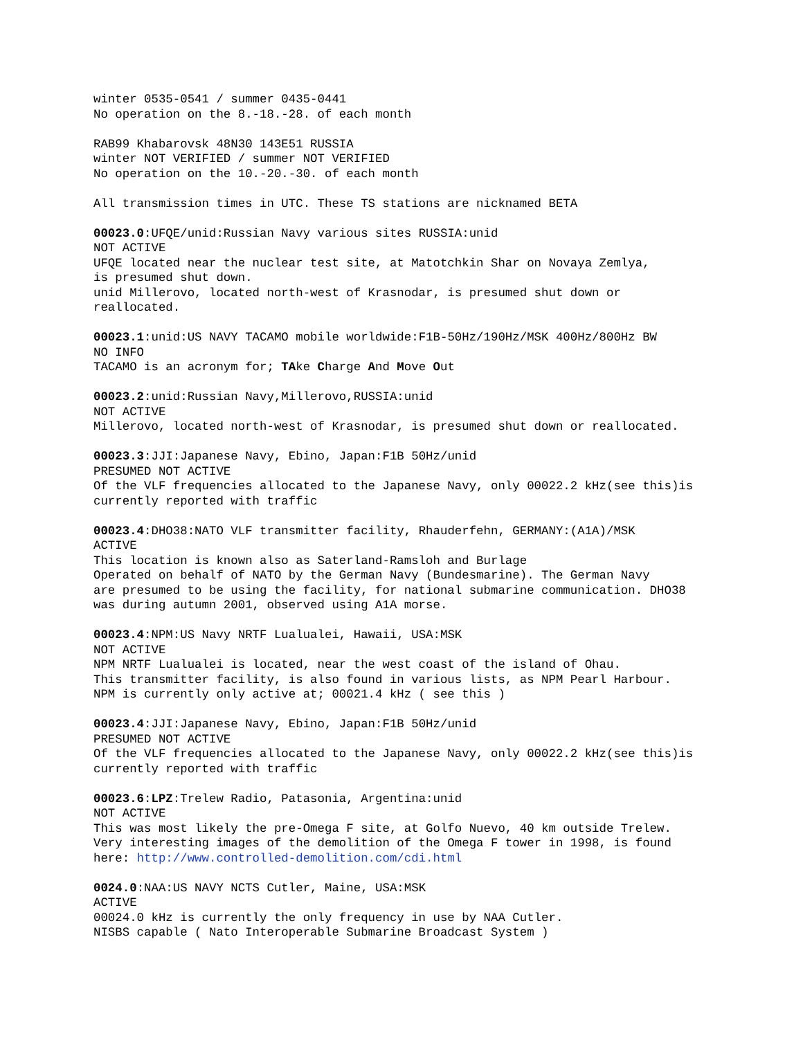winter 0535-0541 / summer 0435-0441 No operation on the 8.-18.-28. of each month
RAB99 Khabarovsk 48N30 143E51 RUSSIA winter NOT VERIFIED / summer NOT VERIFIED No operation on the 10.-20.-30. of each month
All transmission times in UTC. These TS stations are nicknamed BETA
00023.0:UFQE/unid:Russian Navy various sites RUSSIA:unid NOT ACTIVE UFQE located near the nuclear test site, at Matotchkin Shar on Novaya Zemlya, is presumed shut down. unid Millerovo, located north-west of Krasnodar, is presumed shut down or reallocated.
00023.1:unid:US NAVY TACAMO mobile worldwide:F1B-50Hz/190Hz/MSK 400Hz/800Hz BW NO INFO TACAMO is an acronym for; TAke Charge And Move Out
00023.2:unid:Russian Navy,Millerovo,RUSSIA:unid NOT ACTIVE Millerovo, located north-west of Krasnodar, is presumed shut down or reallocated.
00023.3:JJI:Japanese Navy, Ebino, Japan:F1B 50Hz/unid PRESUMED NOT ACTIVE Of the VLF frequencies allocated to the Japanese Navy, only 00022.2 kHz(see this)is currently reported with traffic
00023.4:DHO38:NATO VLF transmitter facility, Rhauderfehn, GERMANY:(A1A)/MSK ACTIVE This location is known also as Saterland-Ramsloh and Burlage Operated on behalf of NATO by the German Navy (Bundesmarine). The German Navy are presumed to be using the facility, for national submarine communication. DHO38 was during autumn 2001, observed using A1A morse.
00023.4:NPM:US Navy NRTF Lualualei, Hawaii, USA:MSK NOT ACTIVE NPM NRTF Lualualei is located, near the west coast of the island of Ohau. This transmitter facility, is also found in various lists, as NPM Pearl Harbour. NPM is currently only active at; 00021.4 kHz ( see this )
00023.4:JJI:Japanese Navy, Ebino, Japan:F1B 50Hz/unid PRESUMED NOT ACTIVE Of the VLF frequencies allocated to the Japanese Navy, only 00022.2 kHz(see this)is currently reported with traffic
00023.6:LPZ:Trelew Radio, Patasonia, Argentina:unid NOT ACTIVE This was most likely the pre-Omega F site, at Golfo Nuevo, 40 km outside Trelew. Very interesting images of the demolition of the Omega F tower in 1998, is found here: http://www.controlled-demolition.com/cdi.html
0024.0:NAA:US NAVY NCTS Cutler, Maine, USA:MSK ACTIVE 00024.0 kHz is currently the only frequency in use by NAA Cutler. NISBS capable ( Nato Interoperable Submarine Broadcast System )